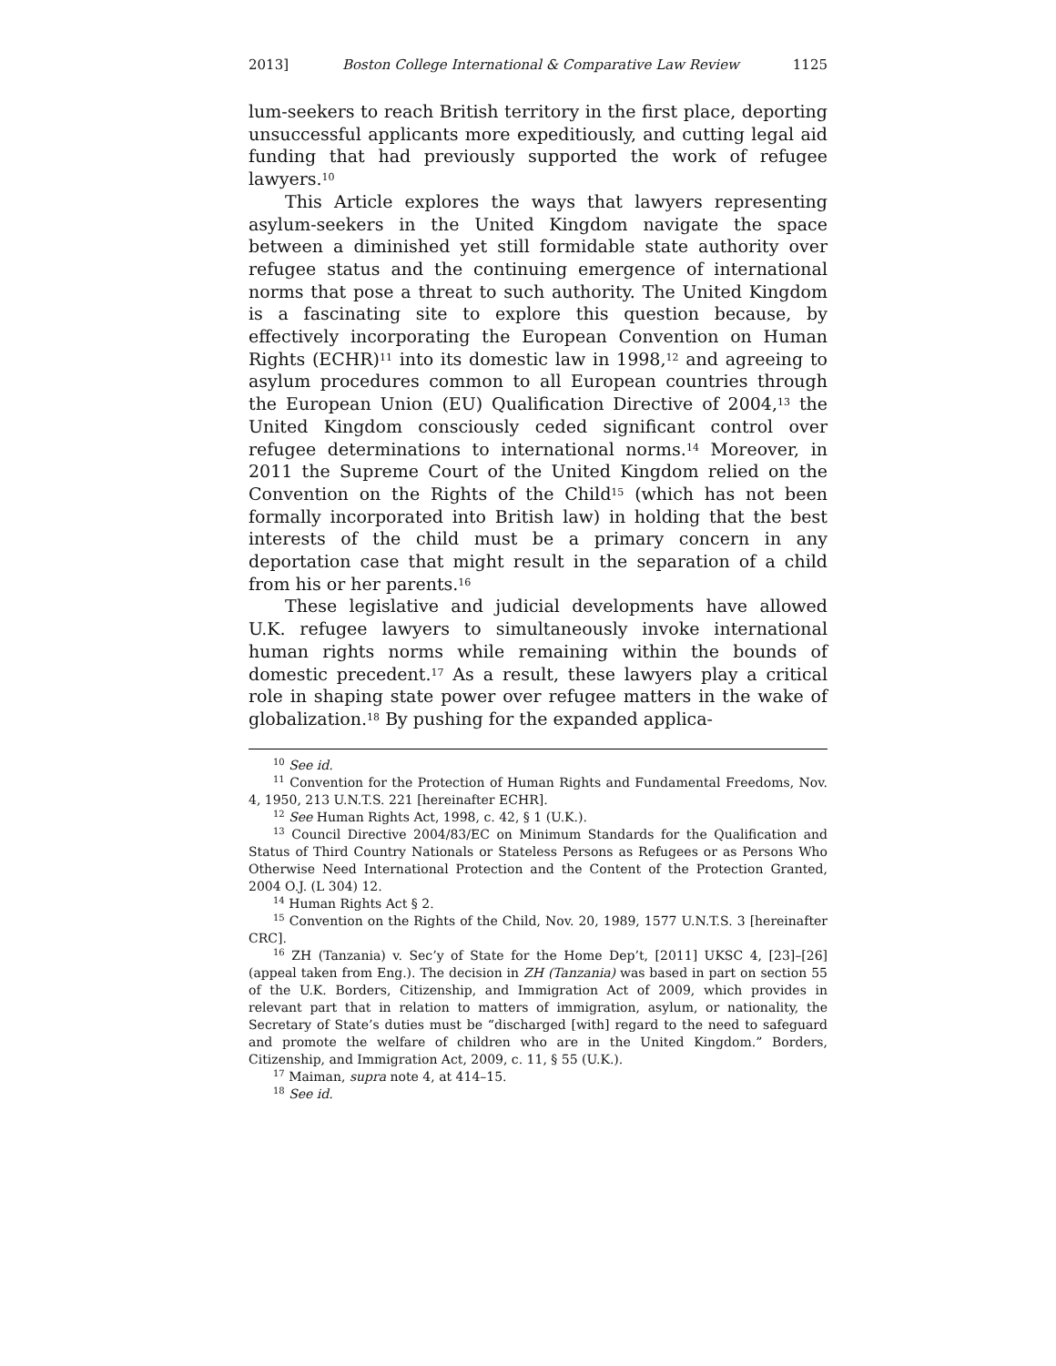2013] Boston College International & Comparative Law Review 1125
lum-seekers to reach British territory in the first place, deporting unsuccessful applicants more expeditiously, and cutting legal aid funding that had previously supported the work of refugee lawyers.<sup>10</sup>
This Article explores the ways that lawyers representing asylum-seekers in the United Kingdom navigate the space between a diminished yet still formidable state authority over refugee status and the continuing emergence of international norms that pose a threat to such authority. The United Kingdom is a fascinating site to explore this question because, by effectively incorporating the European Convention on Human Rights (ECHR)<sup>11</sup> into its domestic law in 1998,<sup>12</sup> and agreeing to asylum procedures common to all European countries through the European Union (EU) Qualification Directive of 2004,<sup>13</sup> the United Kingdom consciously ceded significant control over refugee determinations to international norms.<sup>14</sup> Moreover, in 2011 the Supreme Court of the United Kingdom relied on the Convention on the Rights of the Child<sup>15</sup> (which has not been formally incorporated into British law) in holding that the best interests of the child must be a primary concern in any deportation case that might result in the separation of a child from his or her parents.<sup>16</sup>
These legislative and judicial developments have allowed U.K. refugee lawyers to simultaneously invoke international human rights norms while remaining within the bounds of domestic precedent.<sup>17</sup> As a result, these lawyers play a critical role in shaping state power over refugee matters in the wake of globalization.<sup>18</sup> By pushing for the expanded applica-
<sup>10</sup> See id.
<sup>11</sup> Convention for the Protection of Human Rights and Fundamental Freedoms, Nov. 4, 1950, 213 U.N.T.S. 221 [hereinafter ECHR].
<sup>12</sup> See Human Rights Act, 1998, c. 42, § 1 (U.K.).
<sup>13</sup> Council Directive 2004/83/EC on Minimum Standards for the Qualification and Status of Third Country Nationals or Stateless Persons as Refugees or as Persons Who Otherwise Need International Protection and the Content of the Protection Granted, 2004 O.J. (L 304) 12.
<sup>14</sup> Human Rights Act § 2.
<sup>15</sup> Convention on the Rights of the Child, Nov. 20, 1989, 1577 U.N.T.S. 3 [hereinafter CRC].
<sup>16</sup> ZH (Tanzania) v. Sec’y of State for the Home Dep’t, [2011] UKSC 4, [23]–[26] (appeal taken from Eng.). The decision in ZH (Tanzania) was based in part on section 55 of the U.K. Borders, Citizenship, and Immigration Act of 2009, which provides in relevant part that in relation to matters of immigration, asylum, or nationality, the Secretary of State’s duties must be “discharged [with] regard to the need to safeguard and promote the welfare of children who are in the United Kingdom.” Borders, Citizenship, and Immigration Act, 2009, c. 11, § 55 (U.K.).
<sup>17</sup> Maiman, supra note 4, at 414–15.
<sup>18</sup> See id.